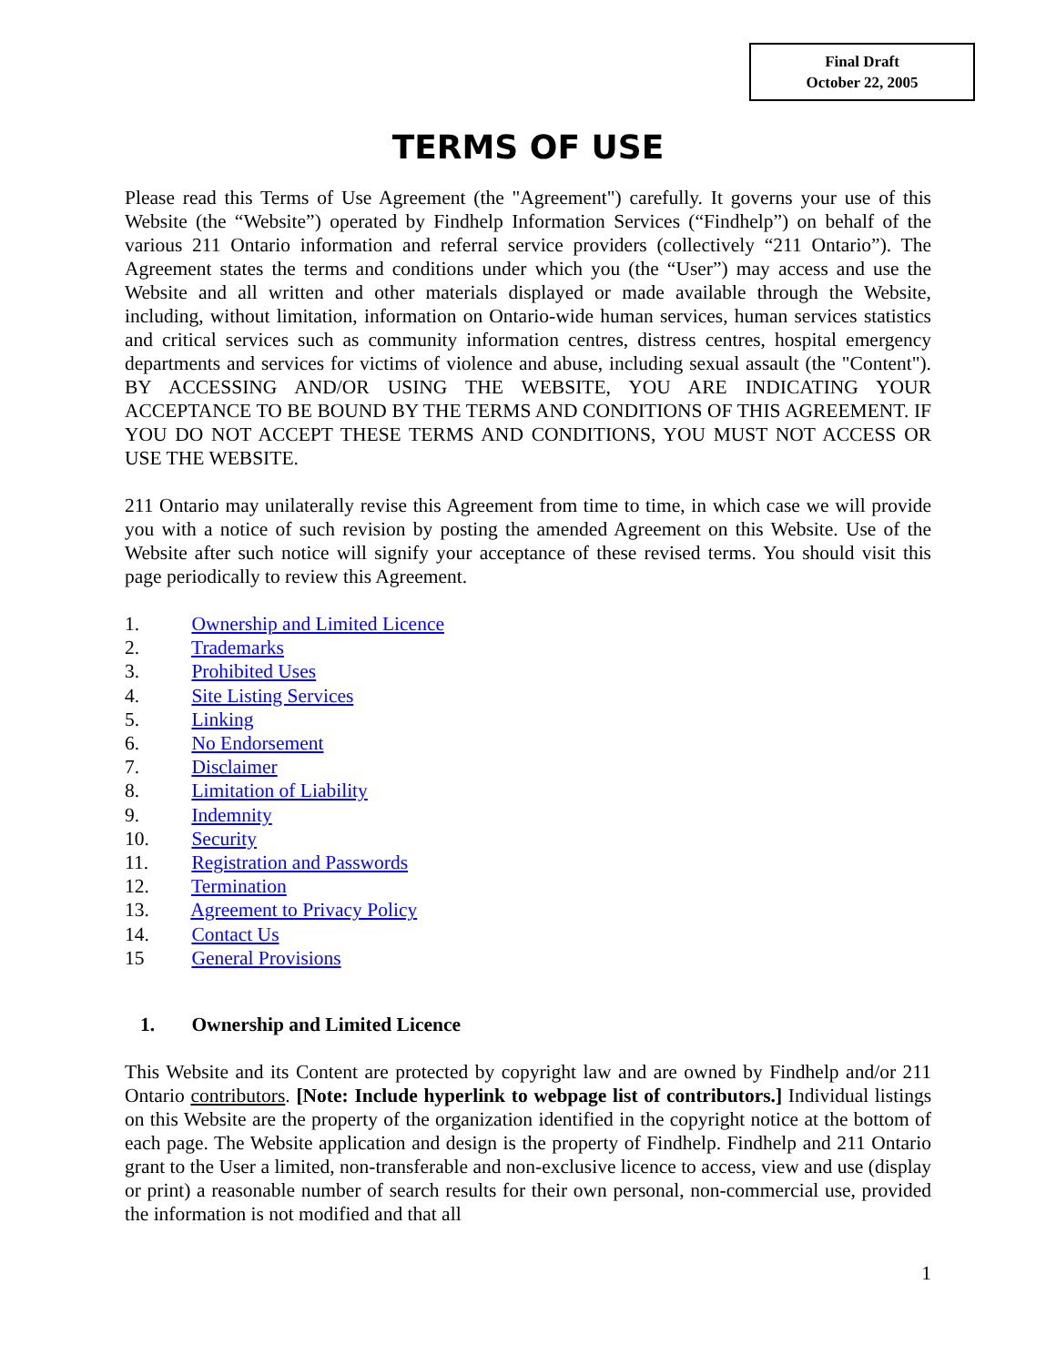Final Draft
October 22, 2005
TERMS OF USE
Please read this Terms of Use Agreement (the "Agreement") carefully. It governs your use of this Website (the “Website”) operated by Findhelp Information Services (“Findhelp”) on behalf of the various 211 Ontario information and referral service providers (collectively “211 Ontario”). The Agreement states the terms and conditions under which you (the “User”) may access and use the Website and all written and other materials displayed or made available through the Website, including, without limitation, information on Ontario-wide human services, human services statistics and critical services such as community information centres, distress centres, hospital emergency departments and services for victims of violence and abuse, including sexual assault (the "Content"). BY ACCESSING AND/OR USING THE WEBSITE, YOU ARE INDICATING YOUR ACCEPTANCE TO BE BOUND BY THE TERMS AND CONDITIONS OF THIS AGREEMENT. IF YOU DO NOT ACCEPT THESE TERMS AND CONDITIONS, YOU MUST NOT ACCESS OR USE THE WEBSITE.
211 Ontario may unilaterally revise this Agreement from time to time, in which case we will provide you with a notice of such revision by posting the amended Agreement on this Website. Use of the Website after such notice will signify your acceptance of these revised terms. You should visit this page periodically to review this Agreement.
1. Ownership and Limited Licence
2. Trademarks
3. Prohibited Uses
4. Site Listing Services
5. Linking
6. No Endorsement
7. Disclaimer
8. Limitation of Liability
9. Indemnity
10. Security
11. Registration and Passwords
12. Termination
13. Agreement to Privacy Policy
14. Contact Us
15 General Provisions
1. Ownership and Limited Licence
This Website and its Content are protected by copyright law and are owned by Findhelp and/or 211 Ontario contributors. [Note: Include hyperlink to webpage list of contributors.] Individual listings on this Website are the property of the organization identified in the copyright notice at the bottom of each page. The Website application and design is the property of Findhelp. Findhelp and 211 Ontario grant to the User a limited, non-transferable and non-exclusive licence to access, view and use (display or print) a reasonable number of search results for their own personal, non-commercial use, provided the information is not modified and that all
1